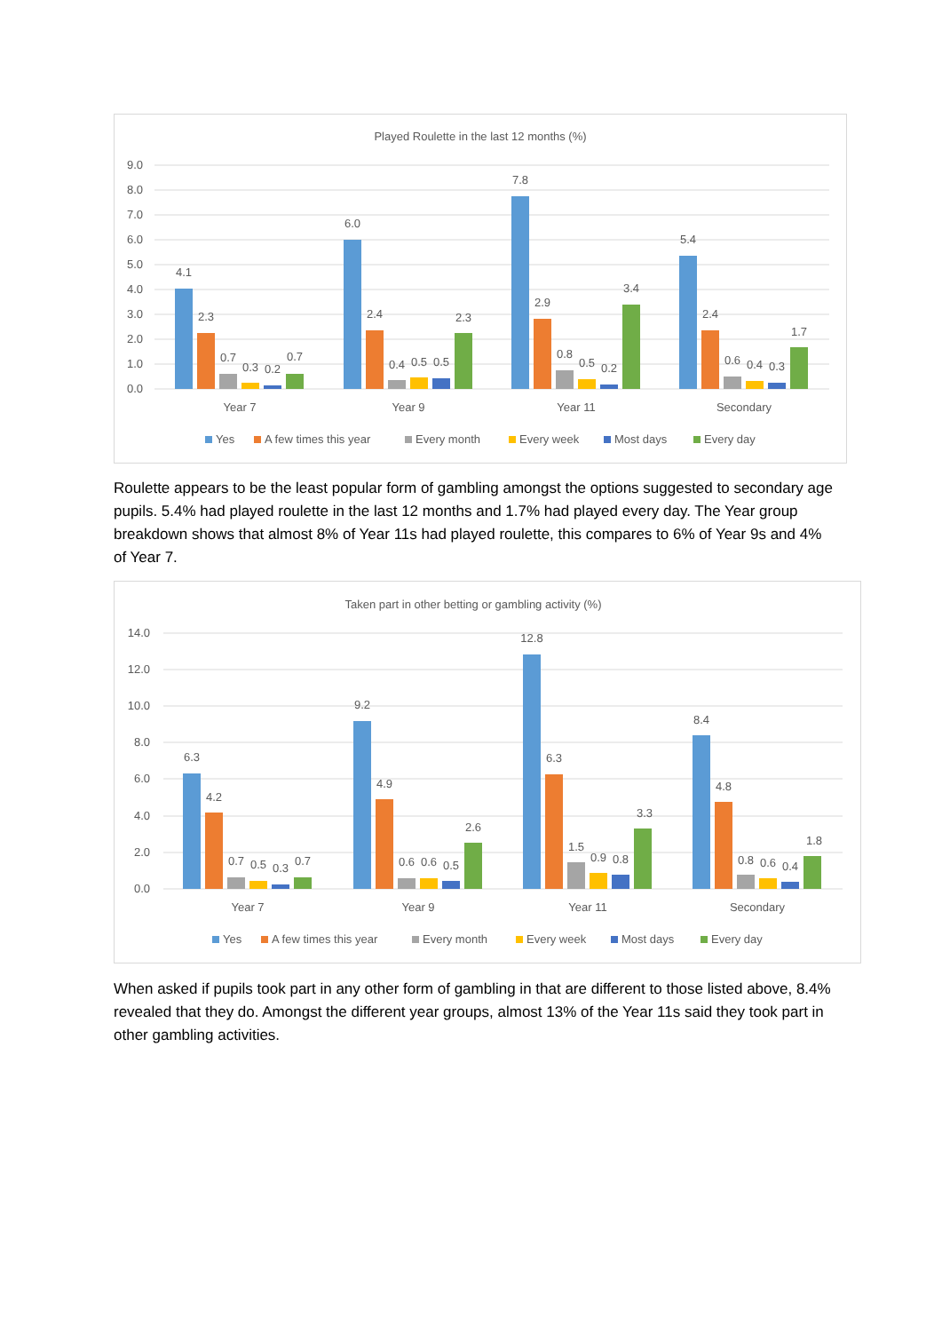Played Roulette in the last 12 months (%)
9.0
8.0
7.0
6.0
5.0
4.0
3.0
2.0
1.0
0.0
4.1
2.3
0.7
0.3
0.2
0.7
6.0
2.4
0.4
0.5
0.5
2.3
7.8
2.9
0.8
0.5
0.2
3.4
5.4
2.4
0.6
0.4
0.3
1.7
Year 7
Year 9
Year 11
Secondary
Yes
A few times this year
Every month
Every week
Most days
Every day
Roulette appears to be the least popular form of gambling amongst the options suggested to secondary age pupils. 5.4% had played roulette in the last 12 months and 1.7% had played every day. The Year group breakdown shows that almost 8% of Year 11s had played roulette, this compares to 6% of Year 9s and 4% of Year 7.
Taken part in other betting or gambling activity (%)
14.0
12.0
10.0
8.0
6.0
4.0
2.0
0.0
6.3
4.2
0.7
0.5
0.3
0.7
9.2
4.9
0.6
0.6
0.5
2.6
12.8
6.3
1.5
0.9
0.8
3.3
8.4
4.8
0.8
0.6
0.4
1.8
Year 7
Year 9
Year 11
Secondary
Yes
A few times this year
Every month
Every week
Most days
Every day
When asked if pupils took part in any other form of gambling in that are different to those listed above, 8.4% revealed that they do. Amongst the different year groups, almost 13% of the Year 11s said they took part in other gambling activities.